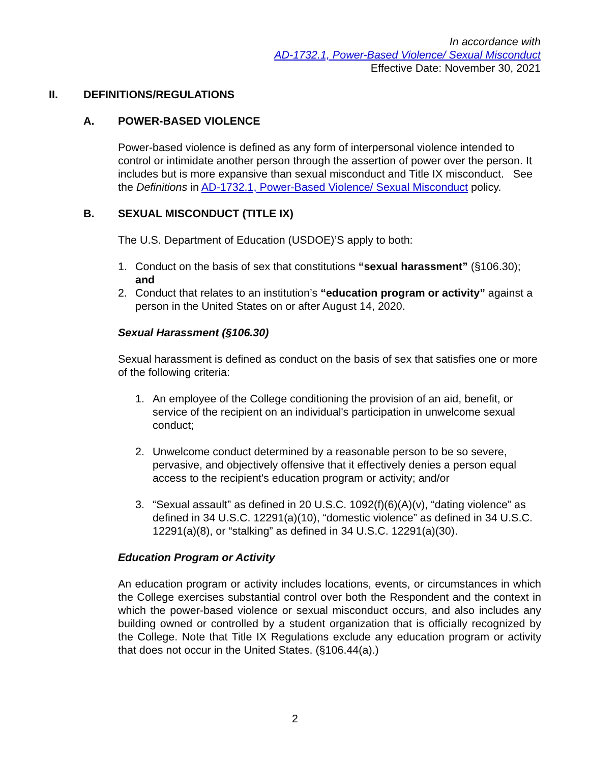In accordance with
AD-1732.1, Power-Based Violence/ Sexual Misconduct
Effective Date: November 30, 2021
II. DEFINITIONS/REGULATIONS
A. POWER-BASED VIOLENCE
Power-based violence is defined as any form of interpersonal violence intended to control or intimidate another person through the assertion of power over the person. It includes but is more expansive than sexual misconduct and Title IX misconduct. See the Definitions in AD-1732.1, Power-Based Violence/ Sexual Misconduct policy.
B. SEXUAL MISCONDUCT (TITLE IX)
The U.S. Department of Education (USDOE)’S apply to both:
1. Conduct on the basis of sex that constitutions “sexual harassment” (§106.30); and
2. Conduct that relates to an institution’s “education program or activity” against a person in the United States on or after August 14, 2020.
Sexual Harassment (§106.30)
Sexual harassment is defined as conduct on the basis of sex that satisfies one or more of the following criteria:
1. An employee of the College conditioning the provision of an aid, benefit, or service of the recipient on an individual's participation in unwelcome sexual conduct;
2. Unwelcome conduct determined by a reasonable person to be so severe, pervasive, and objectively offensive that it effectively denies a person equal access to the recipient's education program or activity; and/or
3. “Sexual assault” as defined in 20 U.S.C. 1092(f)(6)(A)(v), “dating violence” as defined in 34 U.S.C. 12291(a)(10), “domestic violence” as defined in 34 U.S.C. 12291(a)(8), or “stalking” as defined in 34 U.S.C. 12291(a)(30).
Education Program or Activity
An education program or activity includes locations, events, or circumstances in which the College exercises substantial control over both the Respondent and the context in which the power-based violence or sexual misconduct occurs, and also includes any building owned or controlled by a student organization that is officially recognized by the College. Note that Title IX Regulations exclude any education program or activity that does not occur in the United States. (§106.44(a).)
2